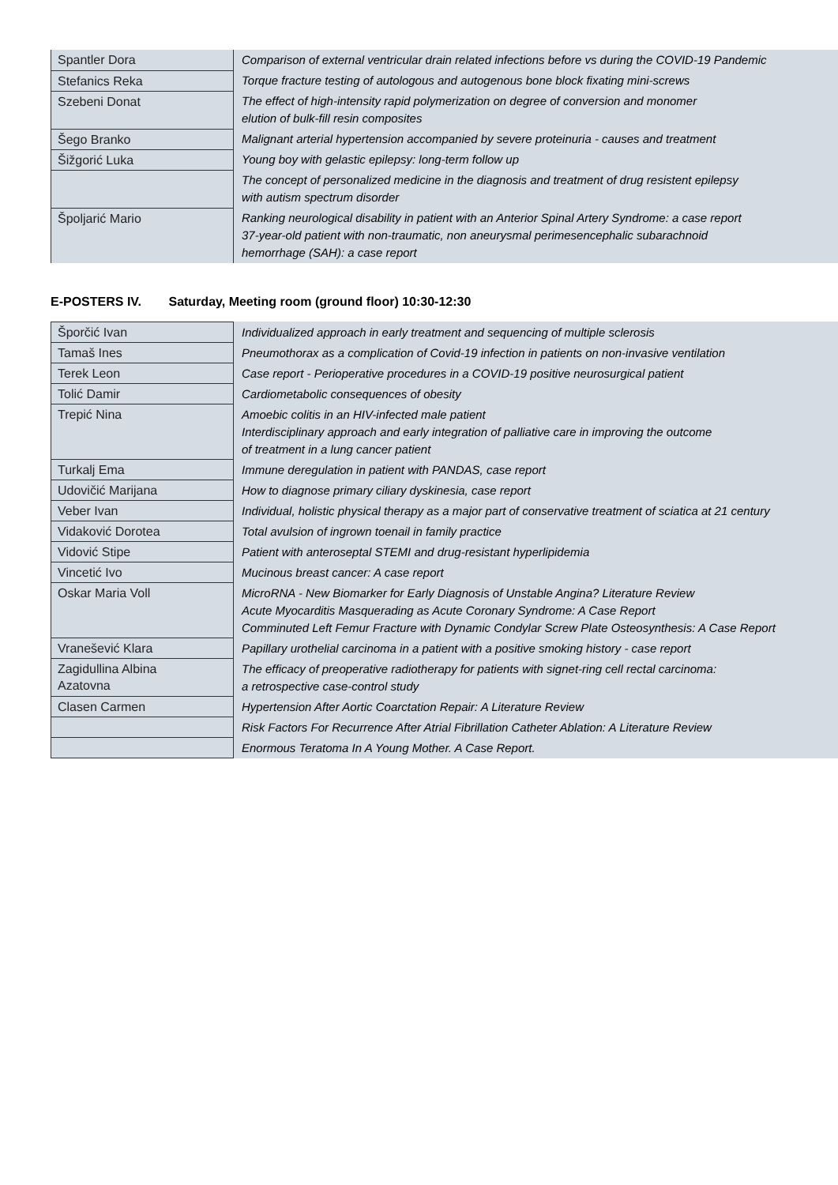| Spantler Dora | Comparison of external ventricular drain related infections before vs during the COVID-19 Pandemic |
| Stefanics Reka | Torque fracture testing of autologous and autogenous bone block fixating mini-screws |
| Szebeni Donat | The effect of high-intensity rapid polymerization on degree of conversion and monomer elution of bulk-fill resin composites |
| Šego Branko | Malignant arterial hypertension accompanied by severe proteinuria - causes and treatment |
| Šižgorić Luka | Young boy with gelastic epilepsy: long-term follow up |
| | The concept of personalized medicine in the diagnosis and treatment of drug resistent epilepsy with autism spectrum disorder |
| Špoljarić Mario | Ranking neurological disability in patient with an Anterior Spinal Artery Syndrome: a case report 37-year-old patient with non-traumatic, non aneurysmal perimesencephalic subarachnoid hemorrhage (SAH): a case report |
E-POSTERS IV. Saturday, Meeting room (ground floor) 10:30-12:30
| Šporčić Ivan | Individualized approach in early treatment and sequencing of multiple sclerosis |
| Tamaš Ines | Pneumothorax as a complication of Covid-19 infection in patients on non-invasive ventilation |
| Terek Leon | Case report - Perioperative procedures in a COVID-19 positive neurosurgical patient |
| Tolić Damir | Cardiometabolic consequences of obesity |
| Trepić Nina | Amoebic colitis in an HIV-infected male patient Interdisciplinary approach and early integration of palliative care in improving the outcome of treatment in a lung cancer patient |
| Turkalj Ema | Immune deregulation in patient with PANDAS, case report |
| Udovičić Marijana | How to diagnose primary ciliary dyskinesia, case report |
| Veber Ivan | Individual, holistic physical therapy as a major part of conservative treatment of sciatica at 21 century |
| Vidaković Dorotea | Total avulsion of ingrown toenail in family practice |
| Vidović Stipe | Patient with anteroseptal STEMI and drug-resistant hyperlipidemia |
| Vincetić Ivo | Mucinous breast cancer: A case report |
| Oskar Maria Voll | MicroRNA - New Biomarker for Early Diagnosis of Unstable Angina? Literature Review Acute Myocarditis Masquerading as Acute Coronary Syndrome: A Case Report Comminuted Left Femur Fracture with Dynamic Condylar Screw Plate Osteosynthesis: A Case Report |
| Vranešević Klara | Papillary urothelial carcinoma in a patient with a positive smoking history - case report |
| Zagidullina Albina Azatovna | The efficacy of preoperative radiotherapy for patients with signet-ring cell rectal carcinoma: a retrospective case-control study |
| Clasen Carmen | Hypertension After Aortic Coarctation Repair: A Literature Review |
| | Risk Factors For Recurrence After Atrial Fibrillation Catheter Ablation: A Literature Review |
| | Enormous Teratoma In A Young Mother. A Case Report. |